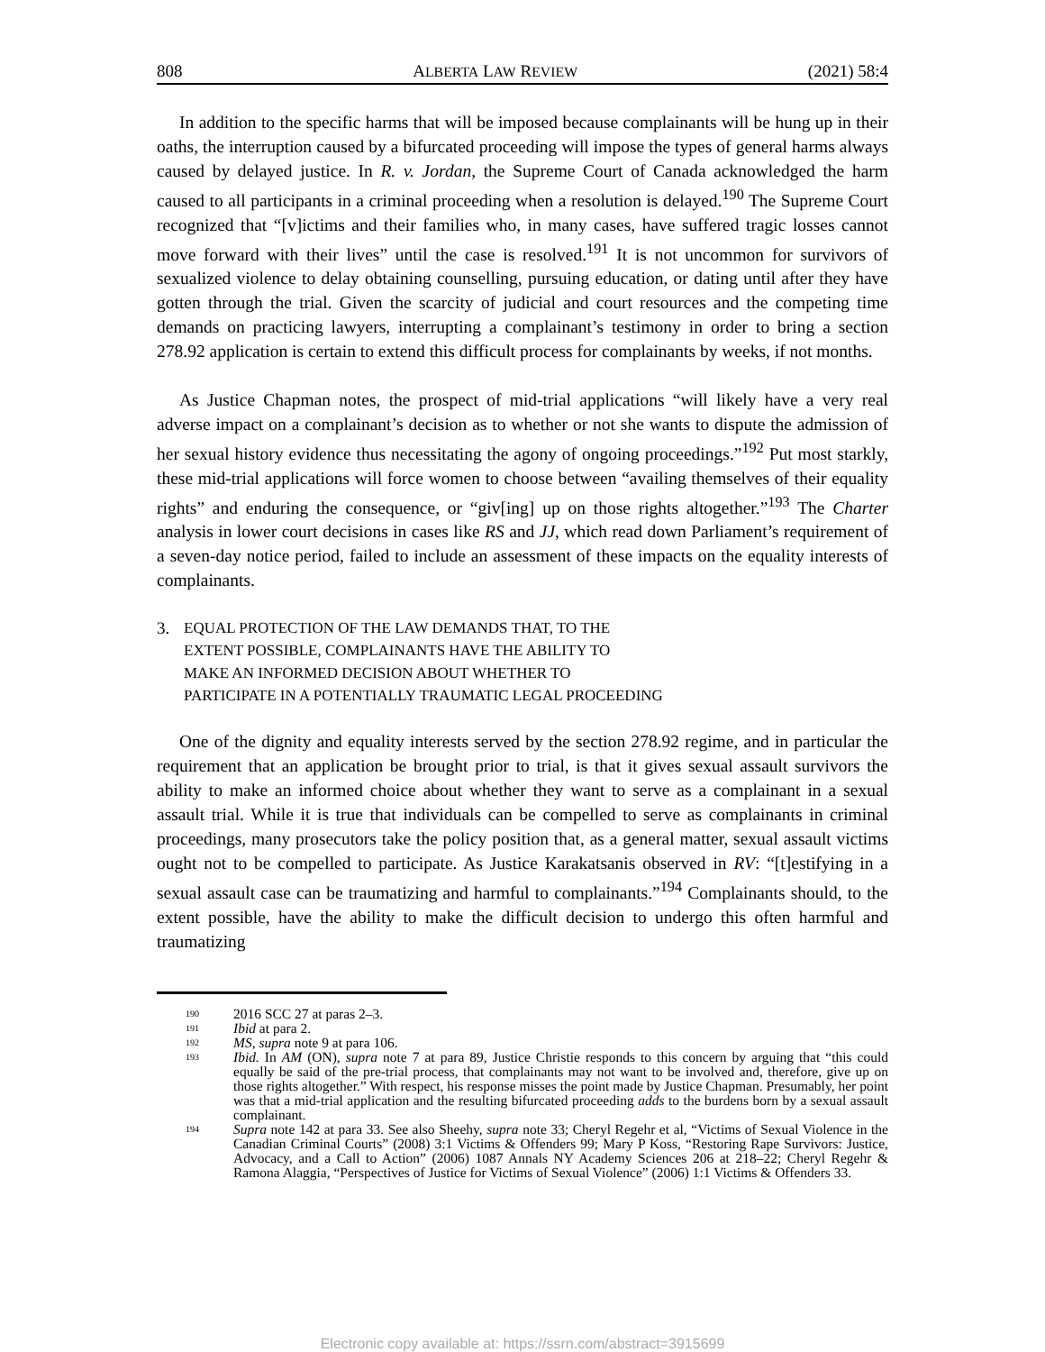808 ALBERTA LAW REVIEW (2021) 58:4
In addition to the specific harms that will be imposed because complainants will be hung up in their oaths, the interruption caused by a bifurcated proceeding will impose the types of general harms always caused by delayed justice. In R. v. Jordan, the Supreme Court of Canada acknowledged the harm caused to all participants in a criminal proceeding when a resolution is delayed.<sup>190</sup> The Supreme Court recognized that “[v]ictims and their families who, in many cases, have suffered tragic losses cannot move forward with their lives” until the case is resolved.<sup>191</sup> It is not uncommon for survivors of sexualized violence to delay obtaining counselling, pursuing education, or dating until after they have gotten through the trial. Given the scarcity of judicial and court resources and the competing time demands on practicing lawyers, interrupting a complainant’s testimony in order to bring a section 278.92 application is certain to extend this difficult process for complainants by weeks, if not months.
As Justice Chapman notes, the prospect of mid-trial applications “will likely have a very real adverse impact on a complainant’s decision as to whether or not she wants to dispute the admission of her sexual history evidence thus necessitating the agony of ongoing proceedings.”<sup>192</sup> Put most starkly, these mid-trial applications will force women to choose between “availing themselves of their equality rights” and enduring the consequence, or “giv[ing] up on those rights altogether.”<sup>193</sup> The Charter analysis in lower court decisions in cases like RS and JJ, which read down Parliament’s requirement of a seven-day notice period, failed to include an assessment of these impacts on the equality interests of complainants.
3. EQUAL PROTECTION OF THE LAW DEMANDS THAT, TO THE
EXTENT POSSIBLE, COMPLAINANTS HAVE THE ABILITY TO
MAKE AN INFORMED DECISION ABOUT WHETHER TO
PARTICIPATE IN A POTENTIALLY TRAUMATIC LEGAL PROCEEDING
One of the dignity and equality interests served by the section 278.92 regime, and in particular the requirement that an application be brought prior to trial, is that it gives sexual assault survivors the ability to make an informed choice about whether they want to serve as a complainant in a sexual assault trial. While it is true that individuals can be compelled to serve as complainants in criminal proceedings, many prosecutors take the policy position that, as a general matter, sexual assault victims ought not to be compelled to participate. As Justice Karakatsanis observed in RV: “[t]estifying in a sexual assault case can be traumatizing and harmful to complainants.”<sup>194</sup> Complainants should, to the extent possible, have the ability to make the difficult decision to undergo this often harmful and traumatizing
190 2016 SCC 27 at paras 2–3.
191 Ibid at para 2.
192 MS, supra note 9 at para 106.
193 Ibid. In AM (ON), supra note 7 at para 89, Justice Christie responds to this concern by arguing that “this could equally be said of the pre-trial process, that complainants may not want to be involved and, therefore, give up on those rights altogether.” With respect, his response misses the point made by Justice Chapman. Presumably, her point was that a mid-trial application and the resulting bifurcated proceeding adds to the burdens born by a sexual assault complainant.
194 Supra note 142 at para 33. See also Sheehy, supra note 33; Cheryl Regehr et al, “Victims of Sexual Violence in the Canadian Criminal Courts” (2008) 3:1 Victims & Offenders 99; Mary P Koss, “Restoring Rape Survivors: Justice, Advocacy, and a Call to Action” (2006) 1087 Annals NY Academy Sciences 206 at 218–22; Cheryl Regehr & Ramona Alaggia, “Perspectives of Justice for Victims of Sexual Violence” (2006) 1:1 Victims & Offenders 33.
Electronic copy available at: https://ssrn.com/abstract=3915699